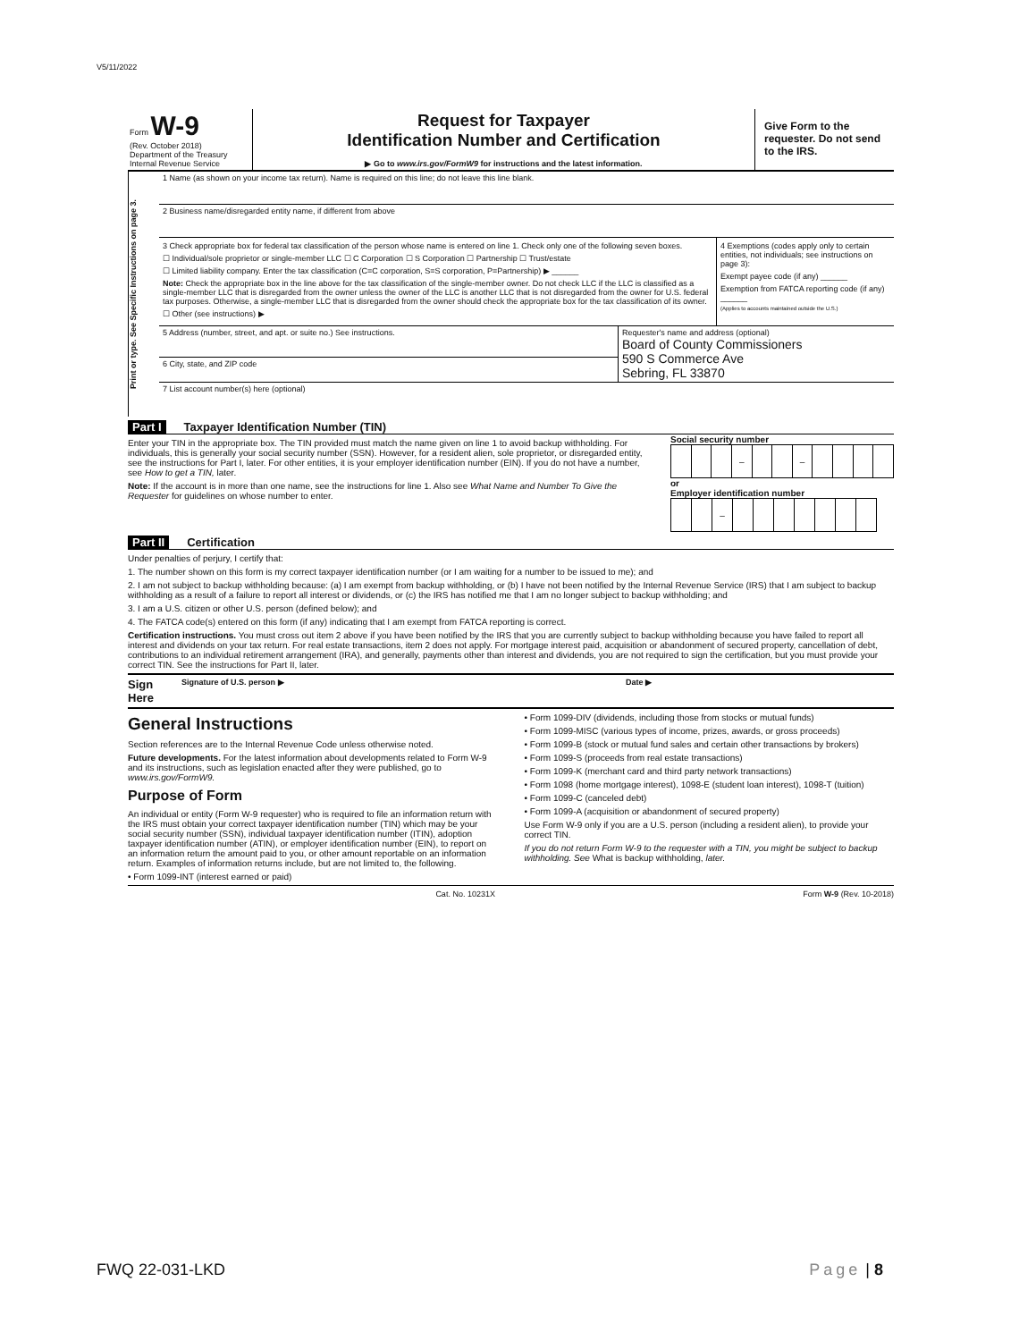V5/11/2022
Form W-9
(Rev. October 2018)
Department of the Treasury Internal Revenue Service
Request for Taxpayer
Identification Number and Certification
▶ Go to www.irs.gov/FormW9 for instructions and the latest information.
Give Form to the requester. Do not send to the IRS.
Print or type. See Specific Instructions on page 3.
1 Name (as shown on your income tax return). Name is required on this line; do not leave this line blank.
2 Business name/disregarded entity name, if different from above
3 Check appropriate box for federal tax classification of the person whose name is entered on line 1. Check only one of the following seven boxes.
☐ Individual/sole proprietor or single-member LLC ☐ C Corporation ☐ S Corporation ☐ Partnership ☐ Trust/estate
☐ Limited liability company. Enter the tax classification (C=C corporation, S=S corporation, P=Partnership) ▶ ______
Note: Check the appropriate box in the line above for the tax classification of the single-member owner. Do not check LLC if the LLC is classified as a single-member LLC that is disregarded from the owner unless the owner of the LLC is another LLC that is not disregarded from the owner for U.S. federal tax purposes. Otherwise, a single-member LLC that is disregarded from the owner should check the appropriate box for the tax classification of its owner.
☐ Other (see instructions) ▶
4 Exemptions (codes apply only to certain entities, not individuals; see instructions on page 3):
Exempt payee code (if any) ______
Exemption from FATCA reporting code (if any) ______
(Applies to accounts maintained outside the U.S.)
5 Address (number, street, and apt. or suite no.) See instructions.
6 City, state, and ZIP code
Requester's name and address (optional)
Board of County Commissioners
590 S Commerce Ave
Sebring, FL 33870
7 List account number(s) here (optional)
Part I Taxpayer Identification Number (TIN)
Enter your TIN in the appropriate box. The TIN provided must match the name given on line 1 to avoid backup withholding. For individuals, this is generally your social security number (SSN). However, for a resident alien, sole proprietor, or disregarded entity, see the instructions for Part I, later. For other entities, it is your employer identification number (EIN). If you do not have a number, see How to get a TIN, later.
Note: If the account is in more than one name, see the instructions for line 1. Also see What Name and Number To Give the Requester for guidelines on whose number to enter.
Social security number
| | | | – | | | – | | | | |
or
Employer identification number
| | | – | | | | | | | |
Part II Certification
Under penalties of perjury, I certify that:
1. The number shown on this form is my correct taxpayer identification number (or I am waiting for a number to be issued to me); and
2. I am not subject to backup withholding because: (a) I am exempt from backup withholding, or (b) I have not been notified by the Internal Revenue Service (IRS) that I am subject to backup withholding as a result of a failure to report all interest or dividends, or (c) the IRS has notified me that I am no longer subject to backup withholding; and
3. I am a U.S. citizen or other U.S. person (defined below); and
4. The FATCA code(s) entered on this form (if any) indicating that I am exempt from FATCA reporting is correct.
Certification instructions. You must cross out item 2 above if you have been notified by the IRS that you are currently subject to backup withholding because you have failed to report all interest and dividends on your tax return. For real estate transactions, item 2 does not apply. For mortgage interest paid, acquisition or abandonment of secured property, cancellation of debt, contributions to an individual retirement arrangement (IRA), and generally, payments other than interest and dividends, you are not required to sign the certification, but you must provide your correct TIN. See the instructions for Part II, later.
Sign Here Signature of U.S. person ▶ Date ▶
General Instructions
Section references are to the Internal Revenue Code unless otherwise noted.
Future developments. For the latest information about developments related to Form W-9 and its instructions, such as legislation enacted after they were published, go to www.irs.gov/FormW9.
Purpose of Form
An individual or entity (Form W-9 requester) who is required to file an information return with the IRS must obtain your correct taxpayer identification number (TIN) which may be your social security number (SSN), individual taxpayer identification number (ITIN), adoption taxpayer identification number (ATIN), or employer identification number (EIN), to report on an information return the amount paid to you, or other amount reportable on an information return. Examples of information returns include, but are not limited to, the following.
• Form 1099-INT (interest earned or paid)
• Form 1099-DIV (dividends, including those from stocks or mutual funds)
• Form 1099-MISC (various types of income, prizes, awards, or gross proceeds)
• Form 1099-B (stock or mutual fund sales and certain other transactions by brokers)
• Form 1099-S (proceeds from real estate transactions)
• Form 1099-K (merchant card and third party network transactions)
• Form 1098 (home mortgage interest), 1098-E (student loan interest), 1098-T (tuition)
• Form 1099-C (canceled debt)
• Form 1099-A (acquisition or abandonment of secured property)
Use Form W-9 only if you are a U.S. person (including a resident alien), to provide your correct TIN.
If you do not return Form W-9 to the requester with a TIN, you might be subject to backup withholding. See What is backup withholding, later.
Cat. No. 10231X Form W-9 (Rev. 10-2018)
FWQ 22-031-LKD Page | 8